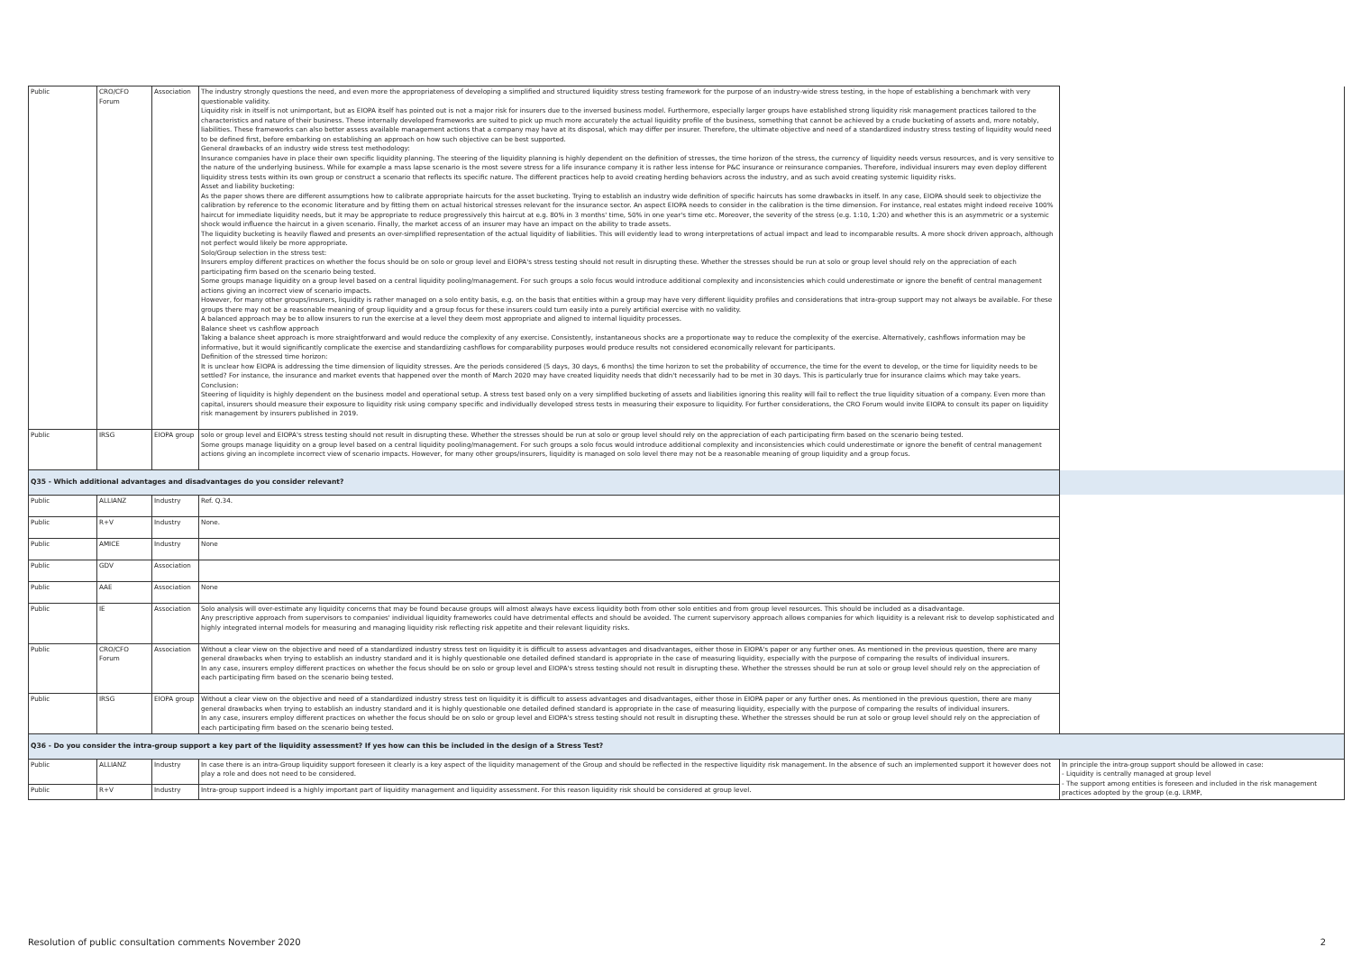| Public | CRO/CFO Forum | Association | The industry strongly questions the need, and even more the appropriateness of developing a simplified and structured liquidity stress testing framework for the purpose of an industry-wide stress testing, in the hope of establishing a benchmark with very questionable validity. Liquidity risk in itself is not unimportant, but as EIOPA itself has pointed out is not a major risk for insurers due to the inversed business model. Furthermore, especially larger groups have established strong liquidity risk management practices tailored to the characteristics and nature of their business. These internally developed frameworks are suited to pick up much more accurately the actual liquidity profile of the business, something that cannot be achieved by a crude bucketing of assets and, more notably, liabilities. These frameworks can also better assess available management actions that a company may have at its disposal, which may differ per insurer. Therefore, the ultimate objective and need of a standardized industry stress testing of liquidity would need to be defined first, before embarking on establishing an approach on how such objective can be best supported. General drawbacks of an industry wide stress test methodology: Insurance companies have in place their own specific liquidity planning. The steering of the liquidity planning is highly dependent on the definition of stresses, the time horizon of the stress, the currency of liquidity needs versus resources, and is very sensitive to the nature of the underlying business. While for example a mass lapse scenario is the most severe stress for a life insurance company it is rather less intense for P&C insurance or reinsurance companies. Therefore, individual insurers may even deploy different liquidity stress tests within its own group or construct a scenario that reflects its specific nature. The different practices help to avoid creating herding behaviors across the industry, and as such avoid creating systemic liquidity risks. Asset and liability bucketing: As the paper shows there are different assumptions how to calibrate appropriate haircuts for the asset bucketing. Trying to establish an industry wide definition of specific haircuts has some drawbacks in itself. In any case, EIOPA should seek to objectivize the calibration by reference to the economic literature and by fitting them on actual historical stresses relevant for the insurance sector. An aspect EIOPA needs to consider in the calibration is the time dimension. For instance, real estates might indeed receive 100% haircut for immediate liquidity needs, but it may be appropriate to reduce progressively this haircut at e.g. 80% in 3 months' time, 50% in one year's time etc. Moreover, the severity of the stress (e.g. 1:10, 1:20) and whether this is an asymmetric or a systemic shock would influence the haircut in a given scenario. Finally, the market access of an insurer may have an impact on the ability to trade assets. The liquidity bucketing is heavily flawed and presents an over-simplified representation of the actual liquidity of liabilities. This will evidently lead to wrong interpretations of actual impact and lead to incomparable results. A more shock driven approach, although not perfect would likely be more appropriate. Solo/Group selection in the stress test: Insurers employ different practices on whether the focus should be on solo or group level and EIOPA's stress testing should not result in disrupting these. Whether the stresses should be run at solo or group level should rely on the appreciation of each participating firm based on the scenario being tested. Some groups manage liquidity on a group level based on a central liquidity pooling/management. For such groups a solo focus would introduce additional complexity and inconsistencies which could underestimate or ignore the benefit of central management actions giving an incorrect view of scenario impacts. However, for many other groups/insurers, liquidity is rather managed on a solo entity basis, e.g. on the basis that entities within a group may have very different liquidity profiles and considerations that intra-group support may not always be available. For these groups there may not be a reasonable meaning of group liquidity and a group focus for these insurers could turn easily into a purely artificial exercise with no validity. A balanced approach may be to allow insurers to run the exercise at a level they deem most appropriate and aligned to internal liquidity processes. Balance sheet vs cashflow approach Taking a balance sheet approach is more straightforward and would reduce the complexity of any exercise. Consistently, instantaneous shocks are a proportionate way to reduce the complexity of the exercise. Alternatively, cashflows information may be informative, but it would significantly complicate the exercise and standardizing cashflows for comparability purposes would produce results not considered economically relevant for participants. Definition of the stressed time horizon: It is unclear how EIOPA is addressing the time dimension of liquidity stresses. Are the periods considered (5 days, 30 days, 6 months) the time horizon to set the probability of occurrence, the time for the event to develop, or the time for liquidity needs to be settled? For instance, the insurance and market events that happened over the month of March 2020 may have created liquidity needs that didn't necessarily had to be met in 30 days. This is particularly true for insurance claims which may take years. Conclusion: Steering of liquidity is highly dependent on the business model and operational setup. A stress test based only on a very simplified bucketing of assets and liabilities ignoring this reality will fail to reflect the true liquidity situation of a company. Even more than capital, insurers should measure their exposure to liquidity risk using company specific and individually developed stress tests in measuring their exposure to liquidity. For further considerations, the CRO Forum would invite EIOPA to consult its paper on liquidity risk management by insurers published in 2019. | |
| Public | IRSG | EIOPA group | solo or group level and EIOPA's stress testing should not result in disrupting these. Whether the stresses should be run at solo or group level should rely on the appreciation of each participating firm based on the scenario being tested. Some groups manage liquidity on a group level based on a central liquidity pooling/management. For such groups a solo focus would introduce additional complexity and inconsistencies which could underestimate or ignore the benefit of central management actions giving an incomplete incorrect view of scenario impacts. However, for many other groups/insurers, liquidity is managed on solo level there may not be a reasonable meaning of group liquidity and a group focus. | |
| Q35 - Which additional advantages and disadvantages do you consider relevant? | | | | |
| Public | ALLIANZ | Industry | Ref. Q.34. | |
| Public | R+V | Industry | None. | |
| Public | AMICE | Industry | None | |
| Public | GDV | Association | | |
| Public | AAE | Association | None | |
| Public | IE | Association | Solo analysis will over-estimate any liquidity concerns that may be found because groups will almost always have excess liquidity both from other solo entities and from group level resources. This should be included as a disadvantage. Any prescriptive approach from supervisors to companies' individual liquidity frameworks could have detrimental effects and should be avoided. The current supervisory approach allows companies for which liquidity is a relevant risk to develop sophisticated and highly integrated internal models for measuring and managing liquidity risk reflecting risk appetite and their relevant liquidity risks. | |
| Public | CRO/CFO Forum | Association | Without a clear view on the objective and need of a standardized industry stress test on liquidity it is difficult to assess advantages and disadvantages, either those in EIOPA's paper or any further ones. As mentioned in the previous question, there are many general drawbacks when trying to establish an industry standard and it is highly questionable one detailed defined standard is appropriate in the case of measuring liquidity, especially with the purpose of comparing the results of individual insurers. In any case, insurers employ different practices on whether the focus should be on solo or group level and EIOPA's stress testing should not result in disrupting these. Whether the stresses should be run at solo or group level should rely on the appreciation of each participating firm based on the scenario being tested. | |
| Public | IRSG | EIOPA group | Without a clear view on the objective and need of a standardized industry stress test on liquidity it is difficult to assess advantages and disadvantages, either those in EIOPA paper or any further ones. As mentioned in the previous question, there are many general drawbacks when trying to establish an industry standard and it is highly questionable one detailed defined standard is appropriate in the case of measuring liquidity, especially with the purpose of comparing the results of individual insurers. In any case, insurers employ different practices on whether the focus should be on solo or group level and EIOPA's stress testing should not result in disrupting these. Whether the stresses should be run at solo or group level should rely on the appreciation of each participating firm based on the scenario being tested. | |
| Q36 - Do you consider the intra-group support a key part of the liquidity assessment? If yes how can this be included in the design of a Stress Test? | | | | |
| Public | ALLIANZ | Industry | In case there is an intra-Group liquidity support foreseen it clearly is a key aspect of the liquidity management of the Group and should be reflected in the respective liquidity risk management. In the absence of such an implemented support it however does not play a role and does not need to be considered. | In principle the intra-group support should be allowed in case: - Liquidity is centrally managed at group level - The support among entities is foreseen and included in the risk management practices adopted by the group (e.g. LRMP, |
| Public | R+V | Industry | Intra-group support indeed is a highly important part of liquidity management and liquidity assessment. For this reason liquidity risk should be considered at group level. | |
Resolution of public consultation comments November 2020 2